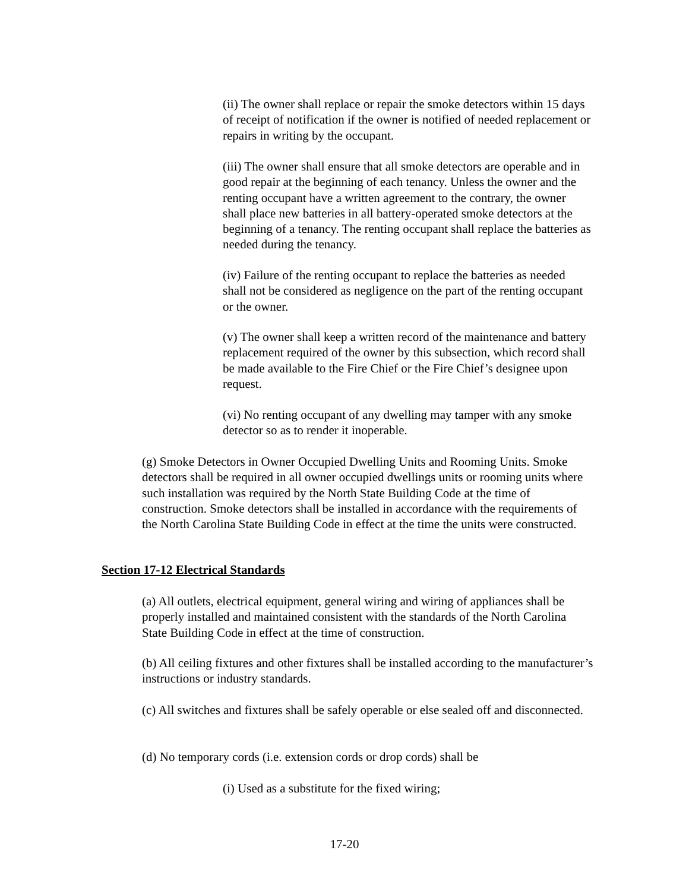(ii) The owner shall replace or repair the smoke detectors within 15 days of receipt of notification if the owner is notified of needed replacement or repairs in writing by the occupant.
(iii) The owner shall ensure that all smoke detectors are operable and in good repair at the beginning of each tenancy. Unless the owner and the renting occupant have a written agreement to the contrary, the owner shall place new batteries in all battery-operated smoke detectors at the beginning of a tenancy. The renting occupant shall replace the batteries as needed during the tenancy.
(iv) Failure of the renting occupant to replace the batteries as needed shall not be considered as negligence on the part of the renting occupant or the owner.
(v) The owner shall keep a written record of the maintenance and battery replacement required of the owner by this subsection, which record shall be made available to the Fire Chief or the Fire Chief’s designee upon request.
(vi) No renting occupant of any dwelling may tamper with any smoke detector so as to render it inoperable.
(g) Smoke Detectors in Owner Occupied Dwelling Units and Rooming Units. Smoke detectors shall be required in all owner occupied dwellings units or rooming units where such installation was required by the North State Building Code at the time of construction. Smoke detectors shall be installed in accordance with the requirements of the North Carolina State Building Code in effect at the time the units were constructed.
Section 17-12 Electrical Standards
(a) All outlets, electrical equipment, general wiring and wiring of appliances shall be properly installed and maintained consistent with the standards of the North Carolina State Building Code in effect at the time of construction.
(b) All ceiling fixtures and other fixtures shall be installed according to the manufacturer’s instructions or industry standards.
(c) All switches and fixtures shall be safely operable or else sealed off and disconnected.
(d) No temporary cords (i.e. extension cords or drop cords) shall be
(i) Used as a substitute for the fixed wiring;
17-20